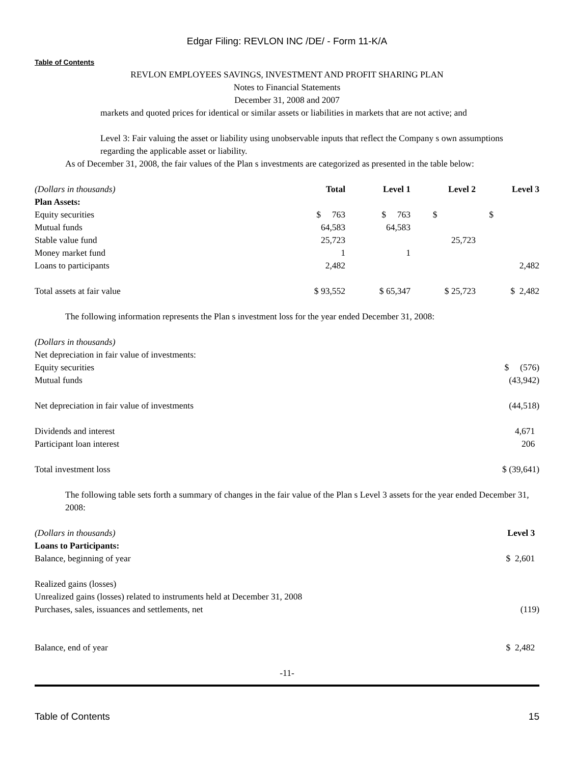Edgar Filing: REVLON INC /DE/ - Form 11-K/A
Table of Contents
REVLON EMPLOYEES SAVINGS, INVESTMENT AND PROFIT SHARING PLAN
Notes to Financial Statements
December 31, 2008 and 2007
markets and quoted prices for identical or similar assets or liabilities in markets that are not active; and
Level 3: Fair valuing the asset or liability using unobservable inputs that reflect the Company s own assumptions regarding the applicable asset or liability.
As of December 31, 2008, the fair values of the Plan s investments are categorized as presented in the table below:
| (Dollars in thousands) | Total | Level 1 | Level 2 | Level 3 |
| --- | --- | --- | --- | --- |
| Plan Assets: | | | | |
| Equity securities | $ 763 | $ 763 | $ | $ |
| Mutual funds | 64,583 | 64,583 | | |
| Stable value fund | 25,723 | | 25,723 | |
| Money market fund | 1 | 1 | | |
| Loans to participants | 2,482 | | | 2,482 |
| Total assets at fair value | $ 93,552 | $ 65,347 | $ 25,723 | $ 2,482 |
The following information represents the Plan s investment loss for the year ended December 31, 2008:
| (Dollars in thousands) | |
| Net depreciation in fair value of investments: | |
| Equity securities | $ (576) |
| Mutual funds | (43,942) |
| Net depreciation in fair value of investments | (44,518) |
| Dividends and interest | 4,671 |
| Participant loan interest | 206 |
| Total investment loss | $ (39,641) |
The following table sets forth a summary of changes in the fair value of the Plan s Level 3 assets for the year ended December 31, 2008:
| (Dollars in thousands) | Level 3 |
| Loans to Participants: | |
| Balance, beginning of year | $ 2,601 |
| Realized gains (losses) | |
| Unrealized gains (losses) related to instruments held at December 31, 2008 | |
| Purchases, sales, issuances and settlements, net | (119) |
| Balance, end of year | $ 2,482 |
-11-
Table of Contents 15